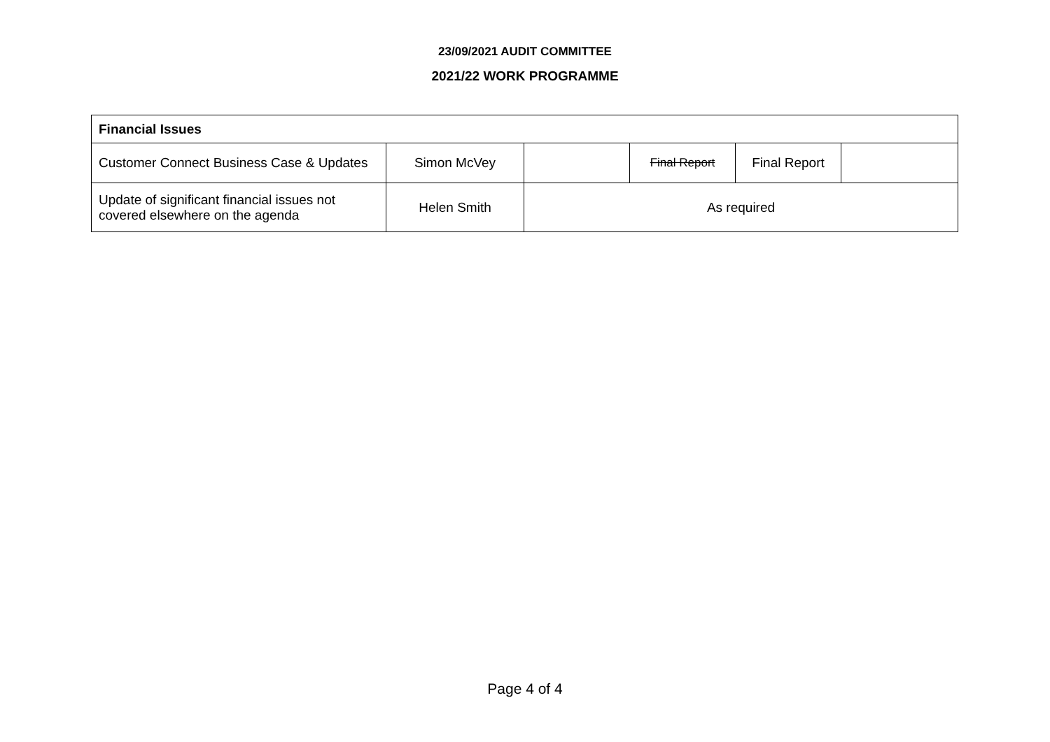23/09/2021 AUDIT COMMITTEE
2021/22 WORK PROGRAMME
| Financial Issues | | | | | |
| --- | --- | --- | --- | --- | --- |
| Customer Connect Business Case & Updates | Simon McVey | | Final Report | Final Report | |
| Update of significant financial issues not covered elsewhere on the agenda | Helen Smith | As required | | | |
Page 4 of 4